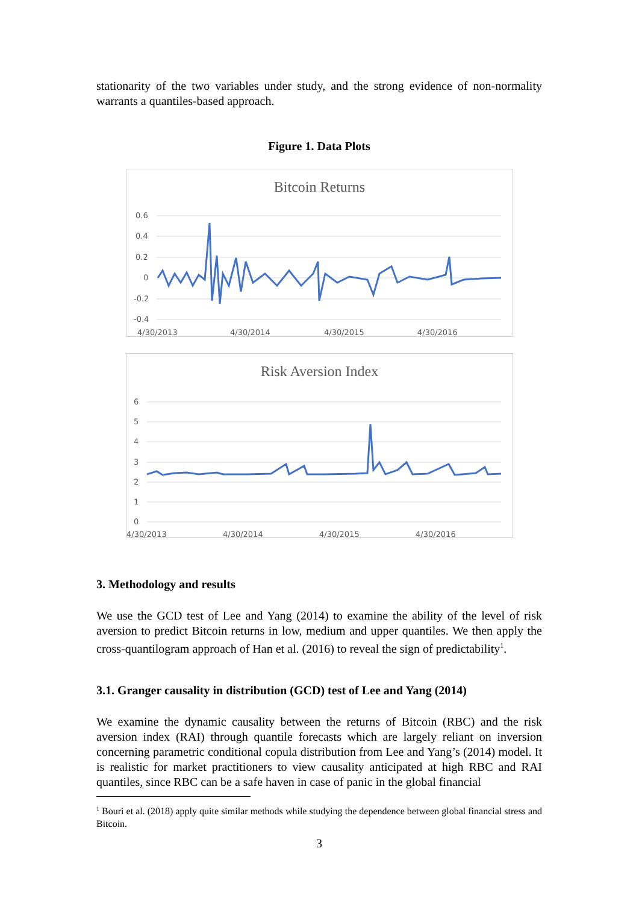stationarity of the two variables under study, and the strong evidence of non-normality warrants a quantiles-based approach.
Figure 1. Data Plots
Bitcoin Returns
0.6
0.4
0.2
0
-0.2
-0.4
4/30/2013
4/30/2014
4/30/2015
4/30/2016
Risk Aversion Index
6
5
4
3
2
1
0
4/30/2013
4/30/2014
4/30/2015
4/30/2016
3. Methodology and results
We use the GCD test of Lee and Yang (2014) to examine the ability of the level of risk aversion to predict Bitcoin returns in low, medium and upper quantiles. We then apply the cross-quantilogram approach of Han et al. (2016) to reveal the sign of predictability<sup>1</sup>.
3.1. Granger causality in distribution (GCD) test of Lee and Yang (2014)
We examine the dynamic causality between the returns of Bitcoin (RBC) and the risk aversion index (RAI) through quantile forecasts which are largely reliant on inversion concerning parametric conditional copula distribution from Lee and Yang’s (2014) model. It is realistic for market practitioners to view causality anticipated at high RBC and RAI quantiles, since RBC can be a safe haven in case of panic in the global financial
<sup>1</sup> Bouri et al. (2018) apply quite similar methods while studying the dependence between global financial stress and Bitcoin.
3